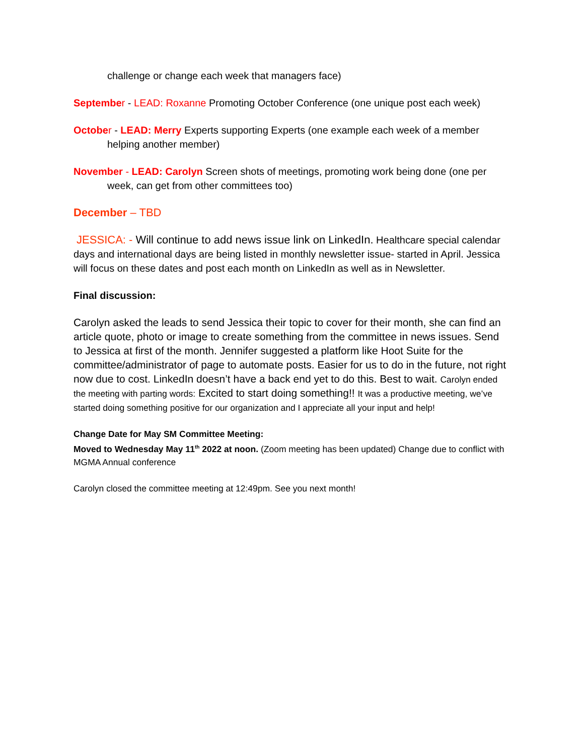challenge or change each week that managers face)
Septembe r - LEAD: Roxanne Promoting October Conference (one unique post each week)
Octobe r - LEAD: Merry Experts supporting Experts (one example each week of a member helping another member)
November - LEAD: Carolyn Screen shots of meetings, promoting work being done (one per week, can get from other committees too)
December – TBD
JESSICA: - Will continue to add news issue link on LinkedIn. Healthcare special calendar days and international days are being listed in monthly newsletter issue- started in April. Jessica will focus on these dates and post each month on LinkedIn as well as in Newsletter.
Final discussion:
Carolyn asked the leads to send Jessica their topic to cover for their month, she can find an article quote, photo or image to create something from the committee in news issues. Send to Jessica at first of the month. Jennifer suggested a platform like Hoot Suite for the committee/administrator of page to automate posts. Easier for us to do in the future, not right now due to cost. LinkedIn doesn’t have a back end yet to do this. Best to wait. Carolyn ended the meeting with parting words: Excited to start doing something!! It was a productive meeting, we’ve started doing something positive for our organization and I appreciate all your input and help!
Change Date for May SM Committee Meeting:
Moved to Wednesday May 11<sup>th</sup> 2022 at noon. (Zoom meeting has been updated) Change due to conflict with MGMA Annual conference
Carolyn closed the committee meeting at 12:49pm. See you next month!